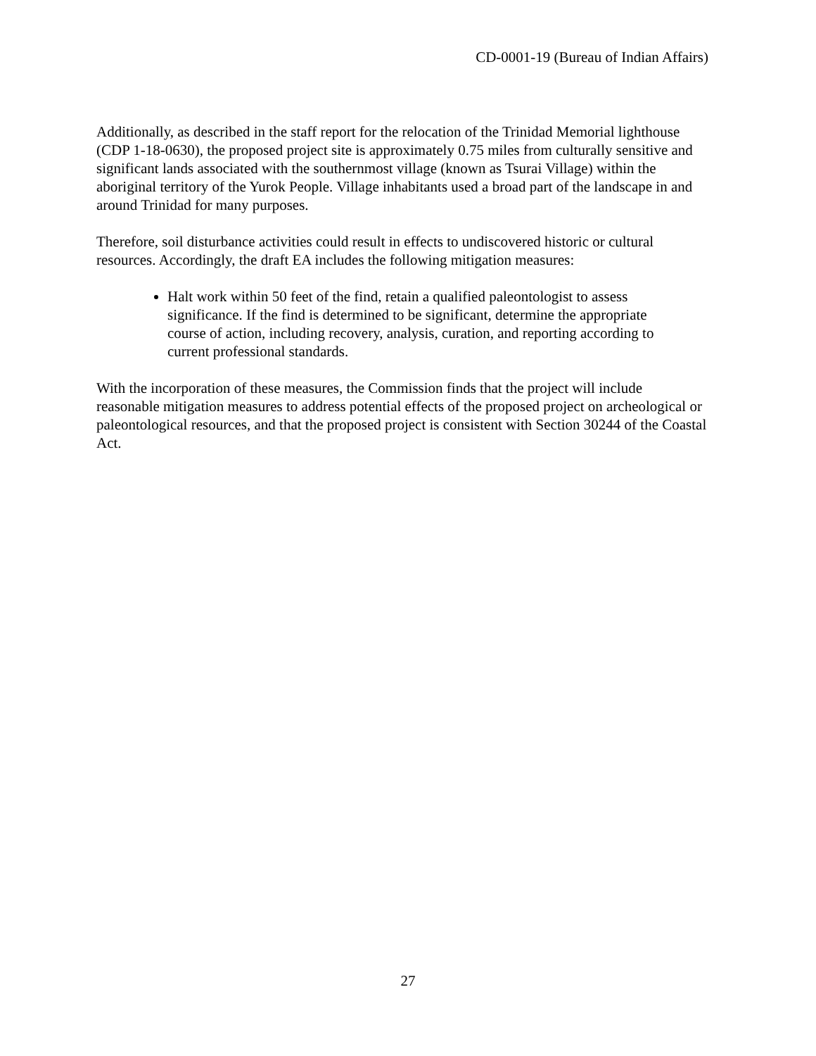CD-0001-19 (Bureau of Indian Affairs)
Additionally, as described in the staff report for the relocation of the Trinidad Memorial lighthouse (CDP 1-18-0630), the proposed project site is approximately 0.75 miles from culturally sensitive and significant lands associated with the southernmost village (known as Tsurai Village) within the aboriginal territory of the Yurok People. Village inhabitants used a broad part of the landscape in and around Trinidad for many purposes.
Therefore, soil disturbance activities could result in effects to undiscovered historic or cultural resources. Accordingly, the draft EA includes the following mitigation measures:
Halt work within 50 feet of the find, retain a qualified paleontologist to assess significance. If the find is determined to be significant, determine the appropriate course of action, including recovery, analysis, curation, and reporting according to current professional standards.
With the incorporation of these measures, the Commission finds that the project will include reasonable mitigation measures to address potential effects of the proposed project on archeological or paleontological resources, and that the proposed project is consistent with Section 30244 of the Coastal Act.
27